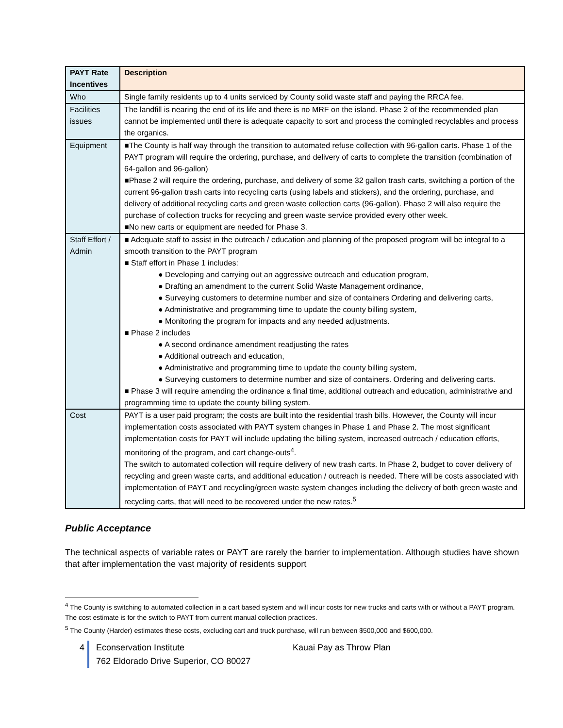| PAYT Rate Incentives | Description |
| --- | --- |
| Who | Single family residents up to 4 units serviced by County solid waste staff and paying the RRCA fee. |
| Facilities issues | The landfill is nearing the end of its life and there is no MRF on the island. Phase 2 of the recommended plan cannot be implemented until there is adequate capacity to sort and process the comingled recyclables and process the organics. |
| Equipment | ■The County is half way through the transition to automated refuse collection with 96-gallon carts. Phase 1 of the PAYT program will require the ordering, purchase, and delivery of carts to complete the transition (combination of 64-gallon and 96-gallon) ■Phase 2 will require the ordering, purchase, and delivery of some 32 gallon trash carts, switching a portion of the current 96-gallon trash carts into recycling carts (using labels and stickers), and the ordering, purchase, and delivery of additional recycling carts and green waste collection carts (96-gallon). Phase 2 will also require the purchase of collection trucks for recycling and green waste service provided every other week. ■No new carts or equipment are needed for Phase 3. |
| Staff Effort / Admin | ■ Adequate staff to assist in the outreach / education and planning of the proposed program will be integral to a smooth transition to the PAYT program ■ Staff effort in Phase 1 includes: ● Developing and carrying out an aggressive outreach and education program, ● Drafting an amendment to the current Solid Waste Management ordinance, ● Surveying customers to determine number and size of containers Ordering and delivering carts, ● Administrative and programming time to update the county billing system, ● Monitoring the program for impacts and any needed adjustments. ■ Phase 2 includes ● A second ordinance amendment readjusting the rates ● Additional outreach and education, ● Administrative and programming time to update the county billing system, ● Surveying customers to determine number and size of containers. Ordering and delivering carts. ■ Phase 3 will require amending the ordinance a final time, additional outreach and education, administrative and programming time to update the county billing system. |
| Cost | PAYT is a user paid program; the costs are built into the residential trash bills. However, the County will incur implementation costs associated with PAYT system changes in Phase 1 and Phase 2. The most significant implementation costs for PAYT will include updating the billing system, increased outreach / education efforts, monitoring of the program, and cart change-outs<sup>4</sup>. The switch to automated collection will require delivery of new trash carts. In Phase 2, budget to cover delivery of recycling and green waste carts, and additional education / outreach is needed. There will be costs associated with implementation of PAYT and recycling/green waste system changes including the delivery of both green waste and recycling carts, that will need to be recovered under the new rates.<sup>5</sup> |
Public Acceptance
The technical aspects of variable rates or PAYT are rarely the barrier to implementation. Although studies have shown that after implementation the vast majority of residents support
<sup>4</sup> The County is switching to automated collection in a cart based system and will incur costs for new trucks and carts with or without a PAYT program. The cost estimate is for the switch to PAYT from current manual collection practices.
<sup>5</sup> The County (Harder) estimates these costs, excluding cart and truck purchase, will run between $500,000 and $600,000.
4 Econservation Institute Kauai Pay as Throw Plan
762 Eldorado Drive Superior, CO 80027